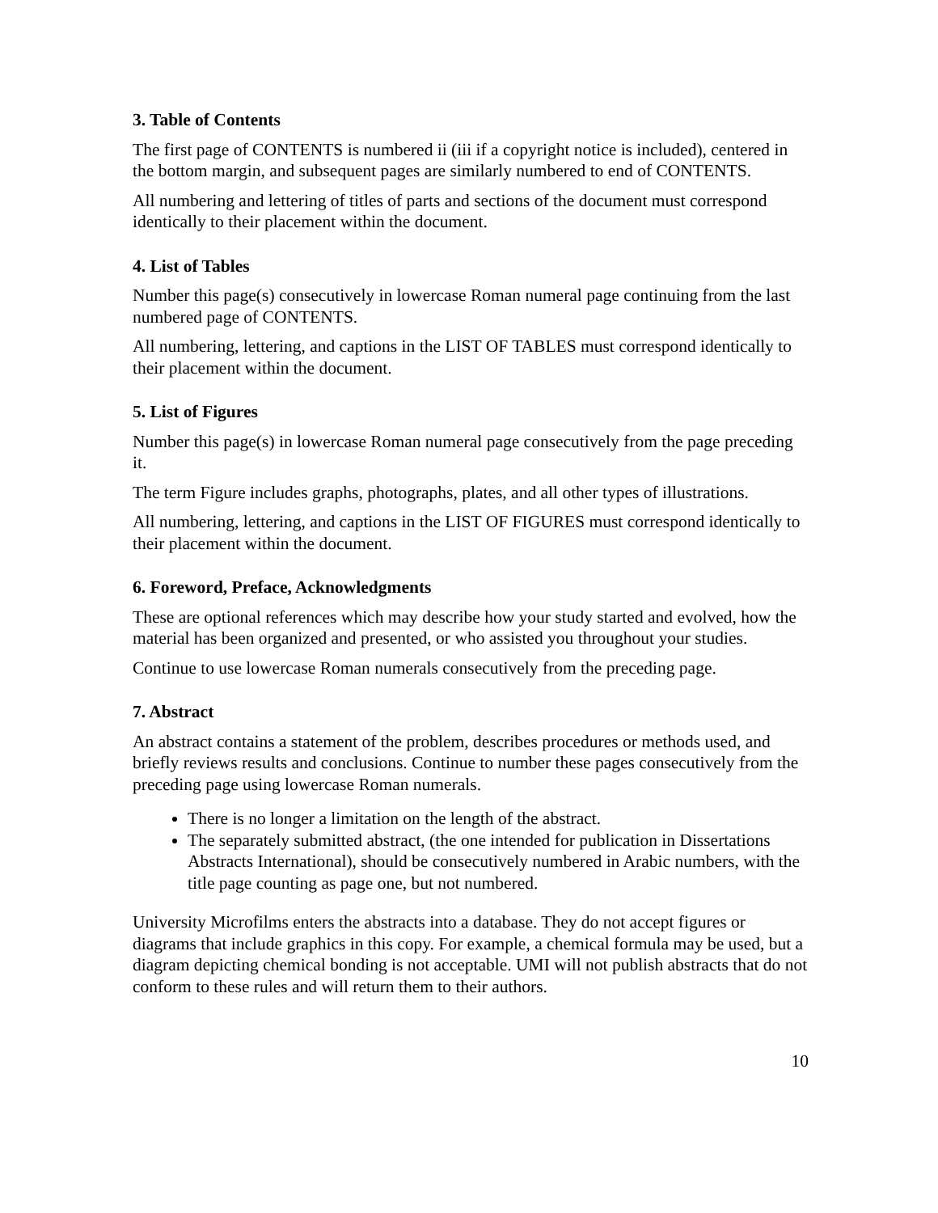3. Table of Contents
The first page of CONTENTS is numbered ii (iii if a copyright notice is included), centered in the bottom margin, and subsequent pages are similarly numbered to end of CONTENTS.
All numbering and lettering of titles of parts and sections of the document must correspond identically to their placement within the document.
4. List of Tables
Number this page(s) consecutively in lowercase Roman numeral page continuing from the last numbered page of CONTENTS.
All numbering, lettering, and captions in the LIST OF TABLES must correspond identically to their placement within the document.
5. List of Figures
Number this page(s) in lowercase Roman numeral page consecutively from the page preceding it.
The term Figure includes graphs, photographs, plates, and all other types of illustrations.
All numbering, lettering, and captions in the LIST OF FIGURES must correspond identically to their placement within the document.
6. Foreword, Preface, Acknowledgments
These are optional references which may describe how your study started and evolved, how the material has been organized and presented, or who assisted you throughout your studies.
Continue to use lowercase Roman numerals consecutively from the preceding page.
7. Abstract
An abstract contains a statement of the problem, describes procedures or methods used, and briefly reviews results and conclusions. Continue to number these pages consecutively from the preceding page using lowercase Roman numerals.
There is no longer a limitation on the length of the abstract.
The separately submitted abstract, (the one intended for publication in Dissertations Abstracts International), should be consecutively numbered in Arabic numbers, with the title page counting as page one, but not numbered.
University Microfilms enters the abstracts into a database. They do not accept figures or diagrams that include graphics in this copy. For example, a chemical formula may be used, but a diagram depicting chemical bonding is not acceptable. UMI will not publish abstracts that do not conform to these rules and will return them to their authors.
10